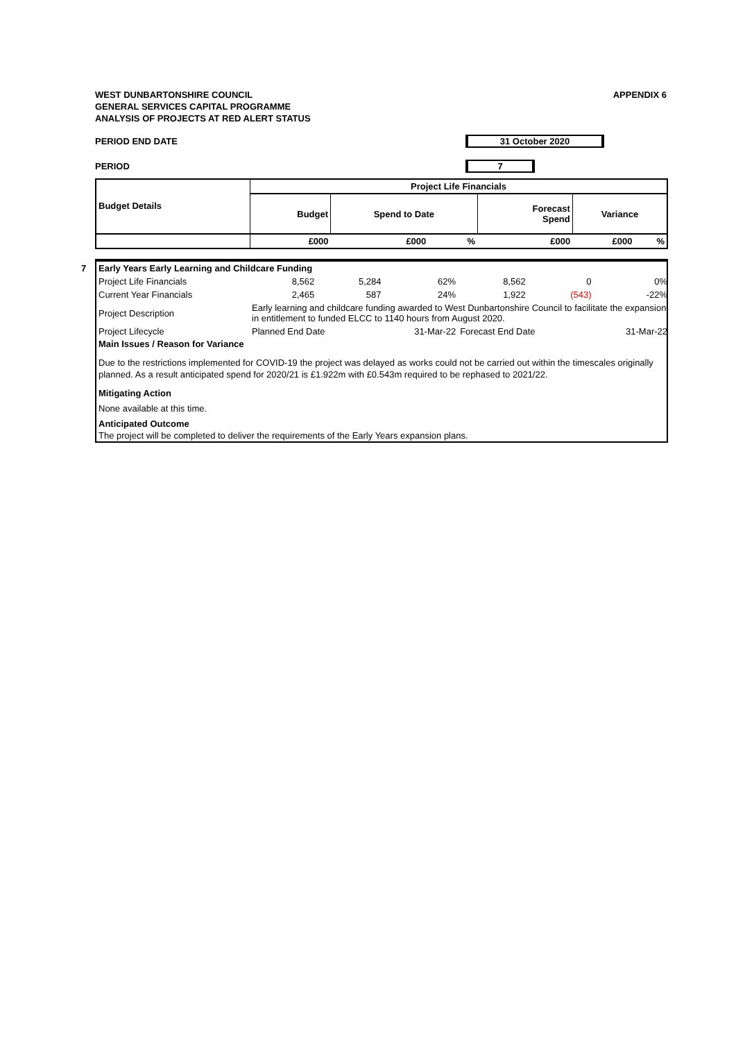APPENDIX 6 WEST DUNBARTONSHIRE COUNCIL
GENERAL SERVICES CAPITAL PROGRAMME
ANALYSIS OF PROJECTS AT RED ALERT STATUS
PERIOD END DATE 31 October 2020
PERIOD 7
| Budget Details | Project Life Financials | | | | | |
| --- | --- | --- | --- | --- | --- | --- |
| | Budget | Spend to Date | | Forecast Spend | Variance | |
| | £000 | £000 | % | £000 | £000 | % |
7
| Early Years Early Learning and Childcare Funding | | | | | | |
| Project Life Financials | 8,562 | 5,284 | 62% | 8,562 | 0 | 0% |
| Current Year Financials | 2,465 | 587 | 24% | 1,922 | (543) | -22% |
| Project Description | Early learning and childcare funding awarded to West Dunbartonshire Council to facilitate the expansion in entitlement to funded ELCC to 1140 hours from August 2020. | | | | | |
| Project Lifecycle | Planned End Date | | 31-Mar-22 | Forecast End Date | | 31-Mar-22 |
Main Issues / Reason for Variance
Due to the restrictions implemented for COVID-19 the project was delayed as works could not be carried out within the timescales originally planned. As a result anticipated spend for 2020/21 is £1.922m with £0.543m required to be rephased to 2021/22.
Mitigating Action
None available at this time.
Anticipated Outcome
The project will be completed to deliver the requirements of the Early Years expansion plans.